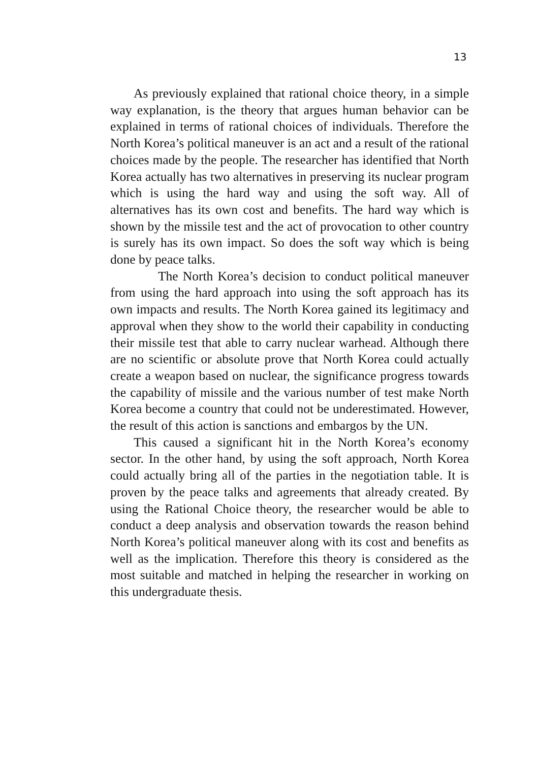13
As previously explained that rational choice theory, in a simple way explanation, is the theory that argues human behavior can be explained in terms of rational choices of individuals. Therefore the North Korea’s political maneuver is an act and a result of the rational choices made by the people. The researcher has identified that North Korea actually has two alternatives in preserving its nuclear program which is using the hard way and using the soft way. All of alternatives has its own cost and benefits. The hard way which is shown by the missile test and the act of provocation to other country is surely has its own impact. So does the soft way which is being done by peace talks.
The North Korea’s decision to conduct political maneuver from using the hard approach into using the soft approach has its own impacts and results. The North Korea gained its legitimacy and approval when they show to the world their capability in conducting their missile test that able to carry nuclear warhead. Although there are no scientific or absolute prove that North Korea could actually create a weapon based on nuclear, the significance progress towards the capability of missile and the various number of test make North Korea become a country that could not be underestimated. However, the result of this action is sanctions and embargos by the UN.
This caused a significant hit in the North Korea’s economy sector. In the other hand, by using the soft approach, North Korea could actually bring all of the parties in the negotiation table. It is proven by the peace talks and agreements that already created. By using the Rational Choice theory, the researcher would be able to conduct a deep analysis and observation towards the reason behind North Korea’s political maneuver along with its cost and benefits as well as the implication. Therefore this theory is considered as the most suitable and matched in helping the researcher in working on this undergraduate thesis.